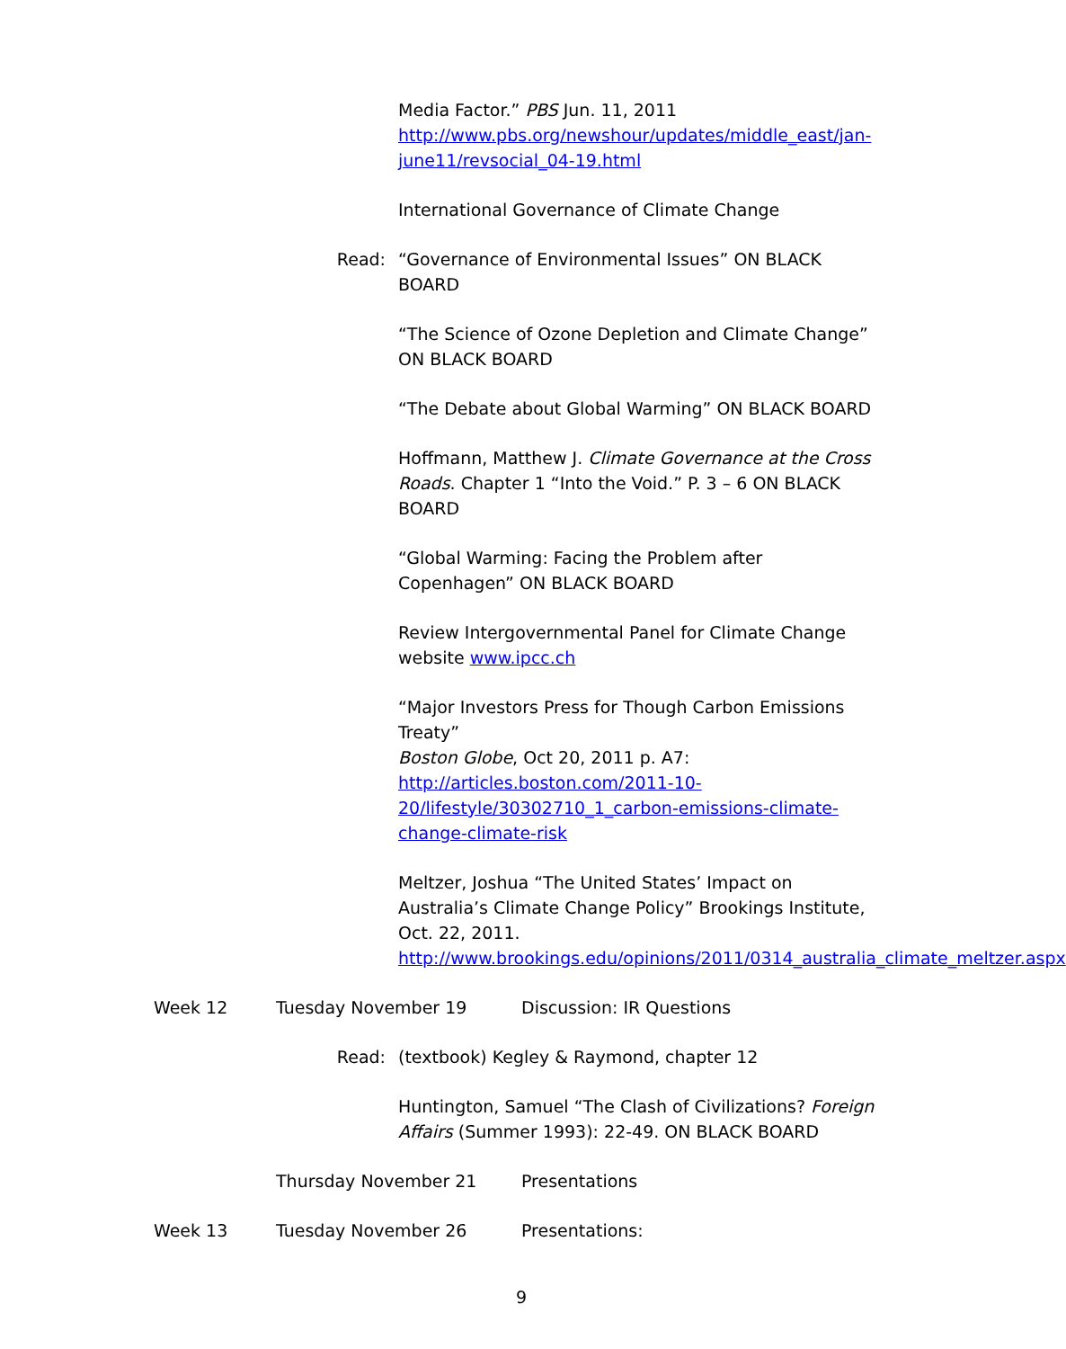Media Factor.” PBS Jun. 11, 2011
http://www.pbs.org/newshour/updates/middle_east/jan-june11/revsocial_04-19.html
International Governance of Climate Change
Read: “Governance of Environmental Issues” ON BLACK BOARD
“The Science of Ozone Depletion and Climate Change” ON BLACK BOARD
“The Debate about Global Warming” ON BLACK BOARD
Hoffmann, Matthew J. Climate Governance at the Cross Roads. Chapter 1 “Into the Void.” P. 3 – 6 ON BLACK BOARD
“Global Warming: Facing the Problem after Copenhagen” ON BLACK BOARD
Review Intergovernmental Panel for Climate Change website www.ipcc.ch
“Major Investors Press for Though Carbon Emissions Treaty”
Boston Globe, Oct 20, 2011 p. A7:
http://articles.boston.com/2011-10-20/lifestyle/30302710_1_carbon-emissions-climate-change-climate-risk
Meltzer, Joshua “The United States’ Impact on Australia’s Climate Change Policy” Brookings Institute, Oct. 22, 2011. http://www.brookings.edu/opinions/2011/0314_australia_climate_meltzer.aspx
Week 12 Tuesday November 19 Discussion: IR Questions
Read: (textbook) Kegley & Raymond, chapter 12
Huntington, Samuel “The Clash of Civilizations? Foreign Affairs (Summer 1993): 22-49. ON BLACK BOARD
Thursday November 21 Presentations
Week 13 Tuesday November 26 Presentations:
9